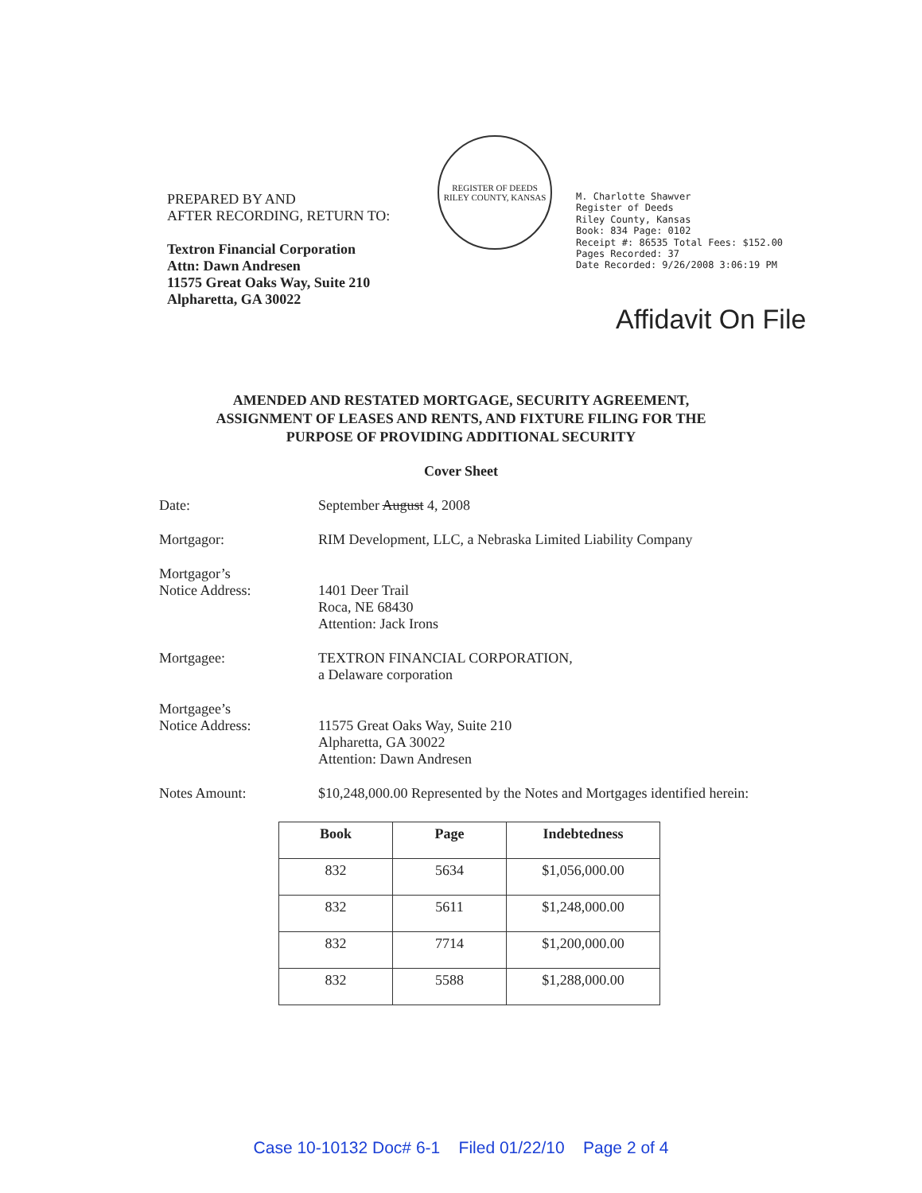PREPARED BY AND
AFTER RECORDING, RETURN TO:
Textron Financial Corporation
Attn: Dawn Andresen
11575 Great Oaks Way, Suite 210
Alpharetta, GA 30022
REGISTER OF DEEDS
RILEY COUNTY, KANSAS
M. Charlotte Shawver
Register of Deeds
Riley County, Kansas
Book: 834 Page: 0102
Receipt #: 86535 Total Fees: $152.00
Pages Recorded: 37
Date Recorded: 9/26/2008 3:06:19 PM
Affidavit On File
AMENDED AND RESTATED MORTGAGE, SECURITY AGREEMENT,
ASSIGNMENT OF LEASES AND RENTS, AND FIXTURE FILING FOR THE
PURPOSE OF PROVIDING ADDITIONAL SECURITY
Cover Sheet
Date: September August 4, 2008
Mortgagor: RIM Development, LLC, a Nebraska Limited Liability Company
Mortgagor’s
Notice Address:
1401 Deer Trail
Roca, NE 68430
Attention: Jack Irons
Mortgagee: TEXTRON FINANCIAL CORPORATION,
a Delaware corporation
Mortgagee’s
Notice Address:
11575 Great Oaks Way, Suite 210
Alpharetta, GA 30022
Attention: Dawn Andresen
Notes Amount: $10,248,000.00 Represented by the Notes and Mortgages identified herein:
| Book | Page | Indebtedness |
| --- | --- | --- |
| 832 | 5634 | $1,056,000.00 |
| 832 | 5611 | $1,248,000.00 |
| 832 | 7714 | $1,200,000.00 |
| 832 | 5588 | $1,288,000.00 |
Case 10-10132 Doc# 6-1 Filed 01/22/10 Page 2 of 4